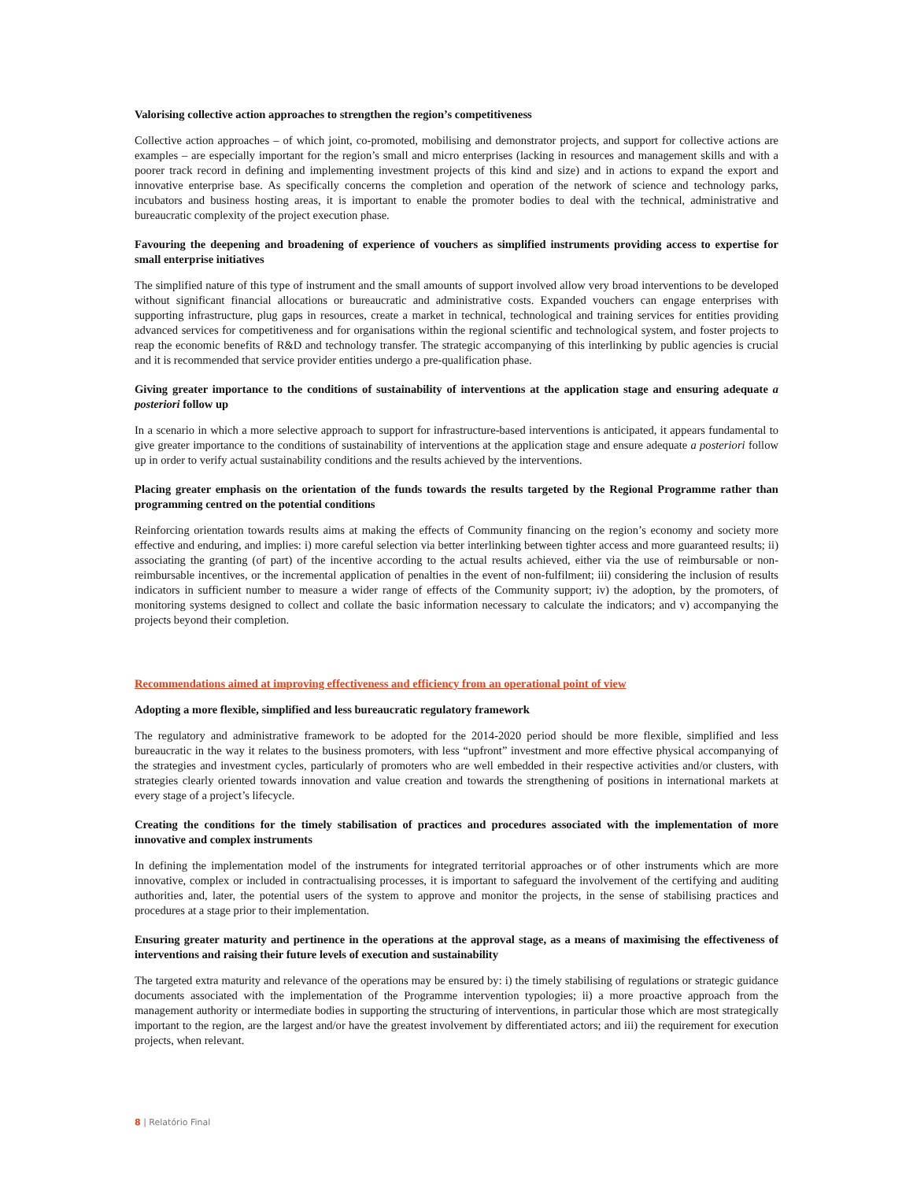Valorising collective action approaches to strengthen the region’s competitiveness
Collective action approaches – of which joint, co-promoted, mobilising and demonstrator projects, and support for collective actions are examples – are especially important for the region’s small and micro enterprises (lacking in resources and management skills and with a poorer track record in defining and implementing investment projects of this kind and size) and in actions to expand the export and innovative enterprise base. As specifically concerns the completion and operation of the network of science and technology parks, incubators and business hosting areas, it is important to enable the promoter bodies to deal with the technical, administrative and bureaucratic complexity of the project execution phase.
Favouring the deepening and broadening of experience of vouchers as simplified instruments providing access to expertise for small enterprise initiatives
The simplified nature of this type of instrument and the small amounts of support involved allow very broad interventions to be developed without significant financial allocations or bureaucratic and administrative costs. Expanded vouchers can engage enterprises with supporting infrastructure, plug gaps in resources, create a market in technical, technological and training services for entities providing advanced services for competitiveness and for organisations within the regional scientific and technological system, and foster projects to reap the economic benefits of R&D and technology transfer. The strategic accompanying of this interlinking by public agencies is crucial and it is recommended that service provider entities undergo a pre-qualification phase.
Giving greater importance to the conditions of sustainability of interventions at the application stage and ensuring adequate a posteriori follow up
In a scenario in which a more selective approach to support for infrastructure-based interventions is anticipated, it appears fundamental to give greater importance to the conditions of sustainability of interventions at the application stage and ensure adequate a posteriori follow up in order to verify actual sustainability conditions and the results achieved by the interventions.
Placing greater emphasis on the orientation of the funds towards the results targeted by the Regional Programme rather than programming centred on the potential conditions
Reinforcing orientation towards results aims at making the effects of Community financing on the region’s economy and society more effective and enduring, and implies: i) more careful selection via better interlinking between tighter access and more guaranteed results; ii) associating the granting (of part) of the incentive according to the actual results achieved, either via the use of reimbursable or non-reimbursable incentives, or the incremental application of penalties in the event of non-fulfilment; iii) considering the inclusion of results indicators in sufficient number to measure a wider range of effects of the Community support; iv) the adoption, by the promoters, of monitoring systems designed to collect and collate the basic information necessary to calculate the indicators; and v) accompanying the projects beyond their completion.
Recommendations aimed at improving effectiveness and efficiency from an operational point of view
Adopting a more flexible, simplified and less bureaucratic regulatory framework
The regulatory and administrative framework to be adopted for the 2014-2020 period should be more flexible, simplified and less bureaucratic in the way it relates to the business promoters, with less “upfront” investment and more effective physical accompanying of the strategies and investment cycles, particularly of promoters who are well embedded in their respective activities and/or clusters, with strategies clearly oriented towards innovation and value creation and towards the strengthening of positions in international markets at every stage of a project’s lifecycle.
Creating the conditions for the timely stabilisation of practices and procedures associated with the implementation of more innovative and complex instruments
In defining the implementation model of the instruments for integrated territorial approaches or of other instruments which are more innovative, complex or included in contractualising processes, it is important to safeguard the involvement of the certifying and auditing authorities and, later, the potential users of the system to approve and monitor the projects, in the sense of stabilising practices and procedures at a stage prior to their implementation.
Ensuring greater maturity and pertinence in the operations at the approval stage, as a means of maximising the effectiveness of interventions and raising their future levels of execution and sustainability
The targeted extra maturity and relevance of the operations may be ensured by: i) the timely stabilising of regulations or strategic guidance documents associated with the implementation of the Programme intervention typologies; ii) a more proactive approach from the management authority or intermediate bodies in supporting the structuring of interventions, in particular those which are most strategically important to the region, are the largest and/or have the greatest involvement by differentiated actors; and iii) the requirement for execution projects, when relevant.
8 | Relatório Final